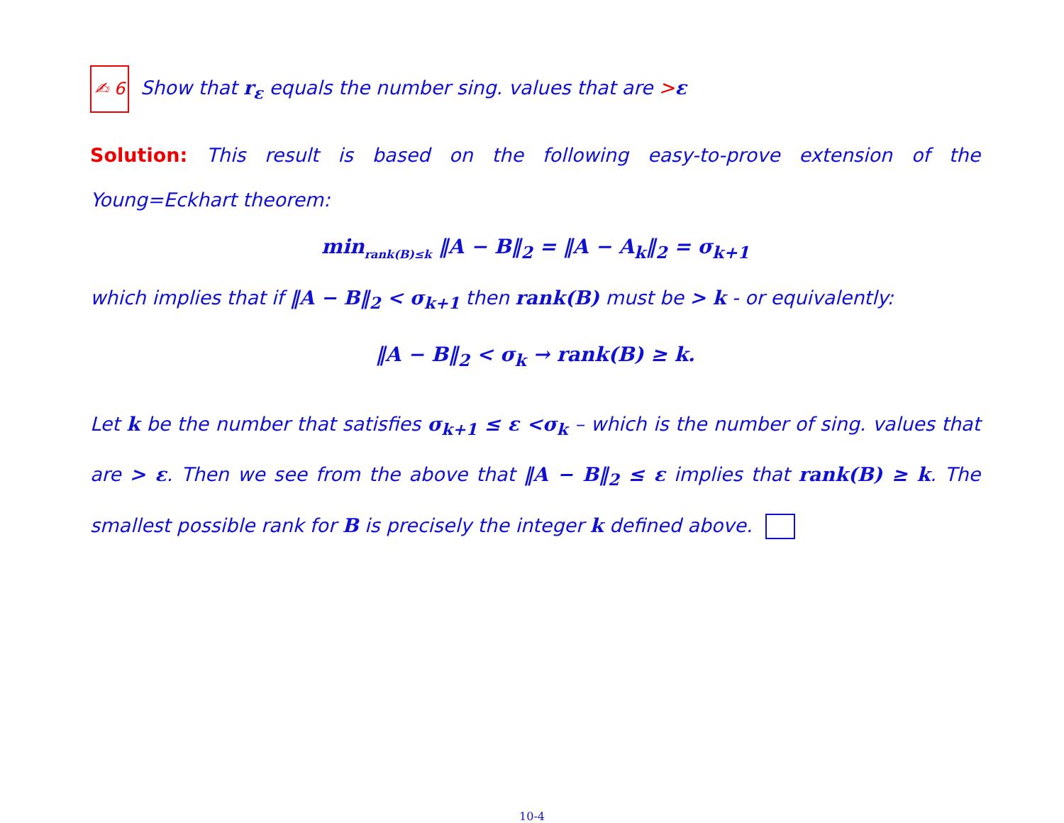✍ 6 Show that r<sub>ε</sub> equals the number sing. values that are >ε
Solution: This result is based on the following easy-to-prove extension of the Young=Eckhart theorem:
min<sub>rank(B)≤k</sub> ‖A − B‖<sub>2</sub> = ‖A − A<sub>k</sub>‖<sub>2</sub> = σ<sub>k+1</sub>
which implies that if ‖A − B‖<sub>2</sub> < σ<sub>k+1</sub> then rank(B) must be > k - or equivalently:
‖A − B‖<sub>2</sub> < σ<sub>k</sub> → rank(B) ≥ k.
Let k be the number that satisfies σ<sub>k+1</sub> ≤ ε <σ<sub>k</sub> – which is the number of sing. values that are > ε. Then we see from the above that ‖A − B‖<sub>2</sub> ≤ ε implies that rank(B) ≥ k. The smallest possible rank for B is precisely the integer k defined above.
10-4